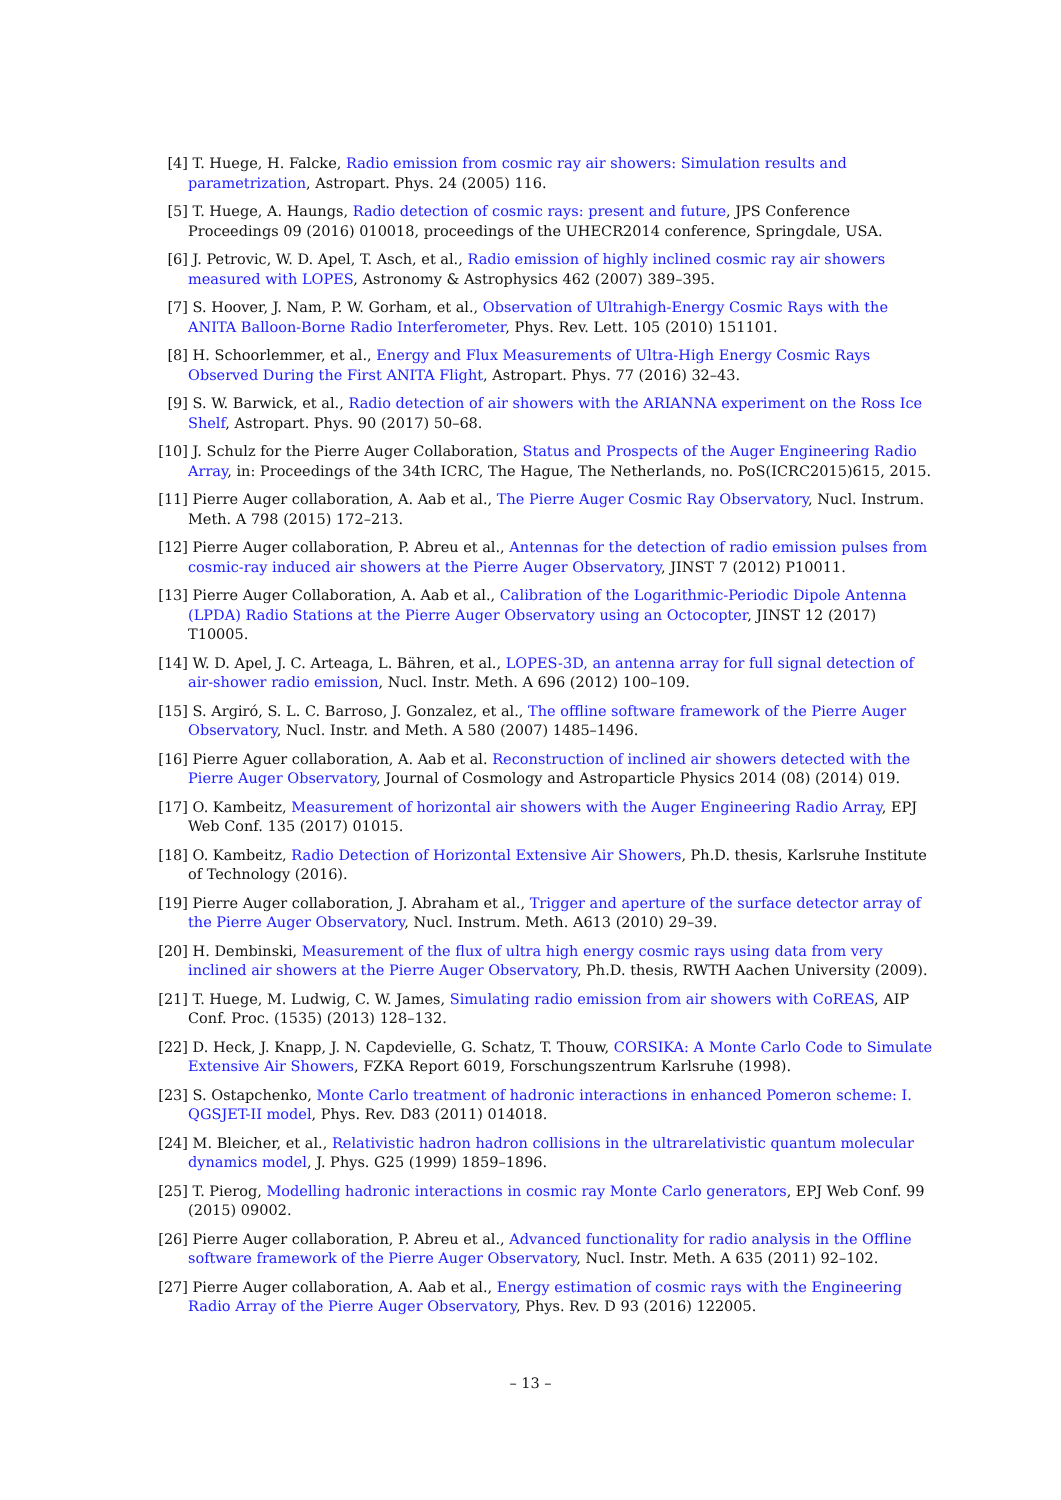[4] T. Huege, H. Falcke, Radio emission from cosmic ray air showers: Simulation results and parametrization, Astropart. Phys. 24 (2005) 116.
[5] T. Huege, A. Haungs, Radio detection of cosmic rays: present and future, JPS Conference Proceedings 09 (2016) 010018, proceedings of the UHECR2014 conference, Springdale, USA.
[6] J. Petrovic, W. D. Apel, T. Asch, et al., Radio emission of highly inclined cosmic ray air showers measured with LOPES, Astronomy & Astrophysics 462 (2007) 389–395.
[7] S. Hoover, J. Nam, P. W. Gorham, et al., Observation of Ultrahigh-Energy Cosmic Rays with the ANITA Balloon-Borne Radio Interferometer, Phys. Rev. Lett. 105 (2010) 151101.
[8] H. Schoorlemmer, et al., Energy and Flux Measurements of Ultra-High Energy Cosmic Rays Observed During the First ANITA Flight, Astropart. Phys. 77 (2016) 32–43.
[9] S. W. Barwick, et al., Radio detection of air showers with the ARIANNA experiment on the Ross Ice Shelf, Astropart. Phys. 90 (2017) 50–68.
[10] J. Schulz for the Pierre Auger Collaboration, Status and Prospects of the Auger Engineering Radio Array, in: Proceedings of the 34th ICRC, The Hague, The Netherlands, no. PoS(ICRC2015)615, 2015.
[11] Pierre Auger collaboration, A. Aab et al., The Pierre Auger Cosmic Ray Observatory, Nucl. Instrum. Meth. A 798 (2015) 172–213.
[12] Pierre Auger collaboration, P. Abreu et al., Antennas for the detection of radio emission pulses from cosmic-ray induced air showers at the Pierre Auger Observatory, JINST 7 (2012) P10011.
[13] Pierre Auger Collaboration, A. Aab et al., Calibration of the Logarithmic-Periodic Dipole Antenna (LPDA) Radio Stations at the Pierre Auger Observatory using an Octocopter, JINST 12 (2017) T10005.
[14] W. D. Apel, J. C. Arteaga, L. Bähren, et al., LOPES-3D, an antenna array for full signal detection of air-shower radio emission, Nucl. Instr. Meth. A 696 (2012) 100–109.
[15] S. Argiró, S. L. C. Barroso, J. Gonzalez, et al., The offline software framework of the Pierre Auger Observatory, Nucl. Instr. and Meth. A 580 (2007) 1485–1496.
[16] Pierre Aguer collaboration, A. Aab et al. Reconstruction of inclined air showers detected with the Pierre Auger Observatory, Journal of Cosmology and Astroparticle Physics 2014 (08) (2014) 019.
[17] O. Kambeitz, Measurement of horizontal air showers with the Auger Engineering Radio Array, EPJ Web Conf. 135 (2017) 01015.
[18] O. Kambeitz, Radio Detection of Horizontal Extensive Air Showers, Ph.D. thesis, Karlsruhe Institute of Technology (2016).
[19] Pierre Auger collaboration, J. Abraham et al., Trigger and aperture of the surface detector array of the Pierre Auger Observatory, Nucl. Instrum. Meth. A613 (2010) 29–39.
[20] H. Dembinski, Measurement of the flux of ultra high energy cosmic rays using data from very inclined air showers at the Pierre Auger Observatory, Ph.D. thesis, RWTH Aachen University (2009).
[21] T. Huege, M. Ludwig, C. W. James, Simulating radio emission from air showers with CoREAS, AIP Conf. Proc. (1535) (2013) 128–132.
[22] D. Heck, J. Knapp, J. N. Capdevielle, G. Schatz, T. Thouw, CORSIKA: A Monte Carlo Code to Simulate Extensive Air Showers, FZKA Report 6019, Forschungszentrum Karlsruhe (1998).
[23] S. Ostapchenko, Monte Carlo treatment of hadronic interactions in enhanced Pomeron scheme: I. QGSJET-II model, Phys. Rev. D83 (2011) 014018.
[24] M. Bleicher, et al., Relativistic hadron hadron collisions in the ultrarelativistic quantum molecular dynamics model, J. Phys. G25 (1999) 1859–1896.
[25] T. Pierog, Modelling hadronic interactions in cosmic ray Monte Carlo generators, EPJ Web Conf. 99 (2015) 09002.
[26] Pierre Auger collaboration, P. Abreu et al., Advanced functionality for radio analysis in the Offline software framework of the Pierre Auger Observatory, Nucl. Instr. Meth. A 635 (2011) 92–102.
[27] Pierre Auger collaboration, A. Aab et al., Energy estimation of cosmic rays with the Engineering Radio Array of the Pierre Auger Observatory, Phys. Rev. D 93 (2016) 122005.
– 13 –